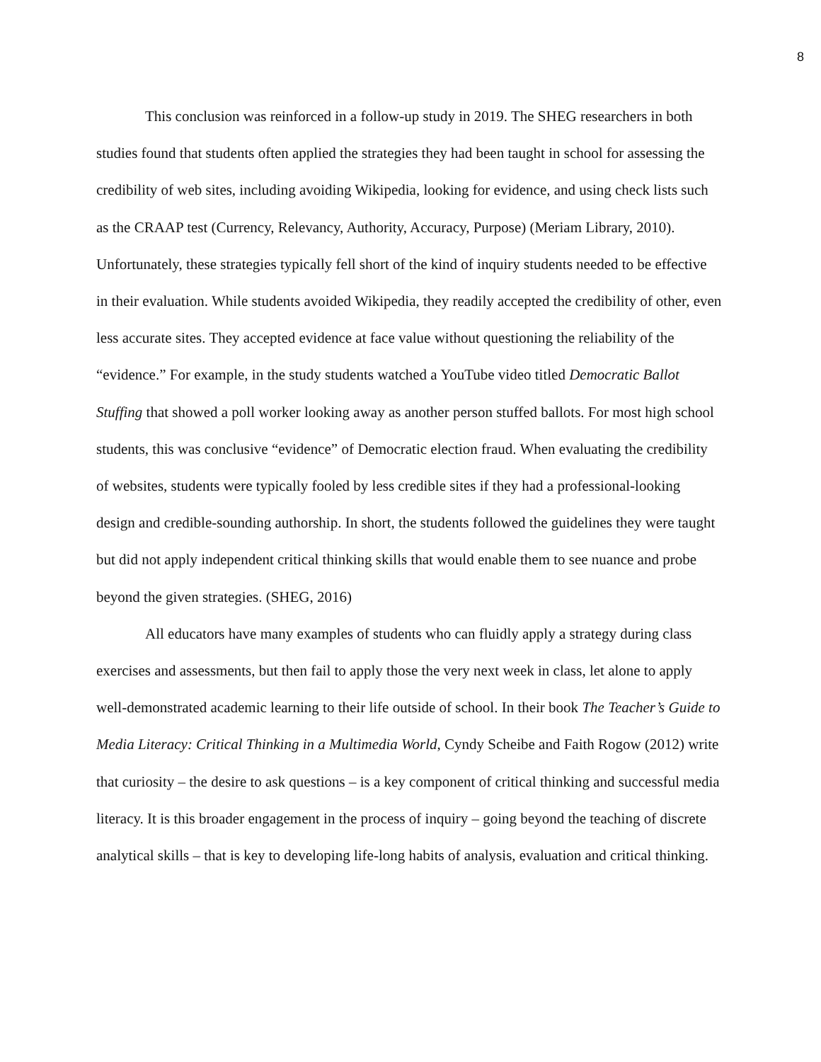8
This conclusion was reinforced in a follow-up study in 2019. The SHEG researchers in both studies found that students often applied the strategies they had been taught in school for assessing the credibility of web sites, including avoiding Wikipedia, looking for evidence, and using check lists such as the CRAAP test (Currency, Relevancy, Authority, Accuracy, Purpose) (Meriam Library, 2010). Unfortunately, these strategies typically fell short of the kind of inquiry students needed to be effective in their evaluation. While students avoided Wikipedia, they readily accepted the credibility of other, even less accurate sites. They accepted evidence at face value without questioning the reliability of the “evidence.” For example, in the study students watched a YouTube video titled Democratic Ballot Stuffing that showed a poll worker looking away as another person stuffed ballots. For most high school students, this was conclusive “evidence” of Democratic election fraud. When evaluating the credibility of websites, students were typically fooled by less credible sites if they had a professional-looking design and credible-sounding authorship. In short, the students followed the guidelines they were taught but did not apply independent critical thinking skills that would enable them to see nuance and probe beyond the given strategies. (SHEG, 2016)
All educators have many examples of students who can fluidly apply a strategy during class exercises and assessments, but then fail to apply those the very next week in class, let alone to apply well-demonstrated academic learning to their life outside of school. In their book The Teacher’s Guide to Media Literacy: Critical Thinking in a Multimedia World, Cyndy Scheibe and Faith Rogow (2012) write that curiosity – the desire to ask questions – is a key component of critical thinking and successful media literacy. It is this broader engagement in the process of inquiry – going beyond the teaching of discrete analytical skills – that is key to developing life-long habits of analysis, evaluation and critical thinking.